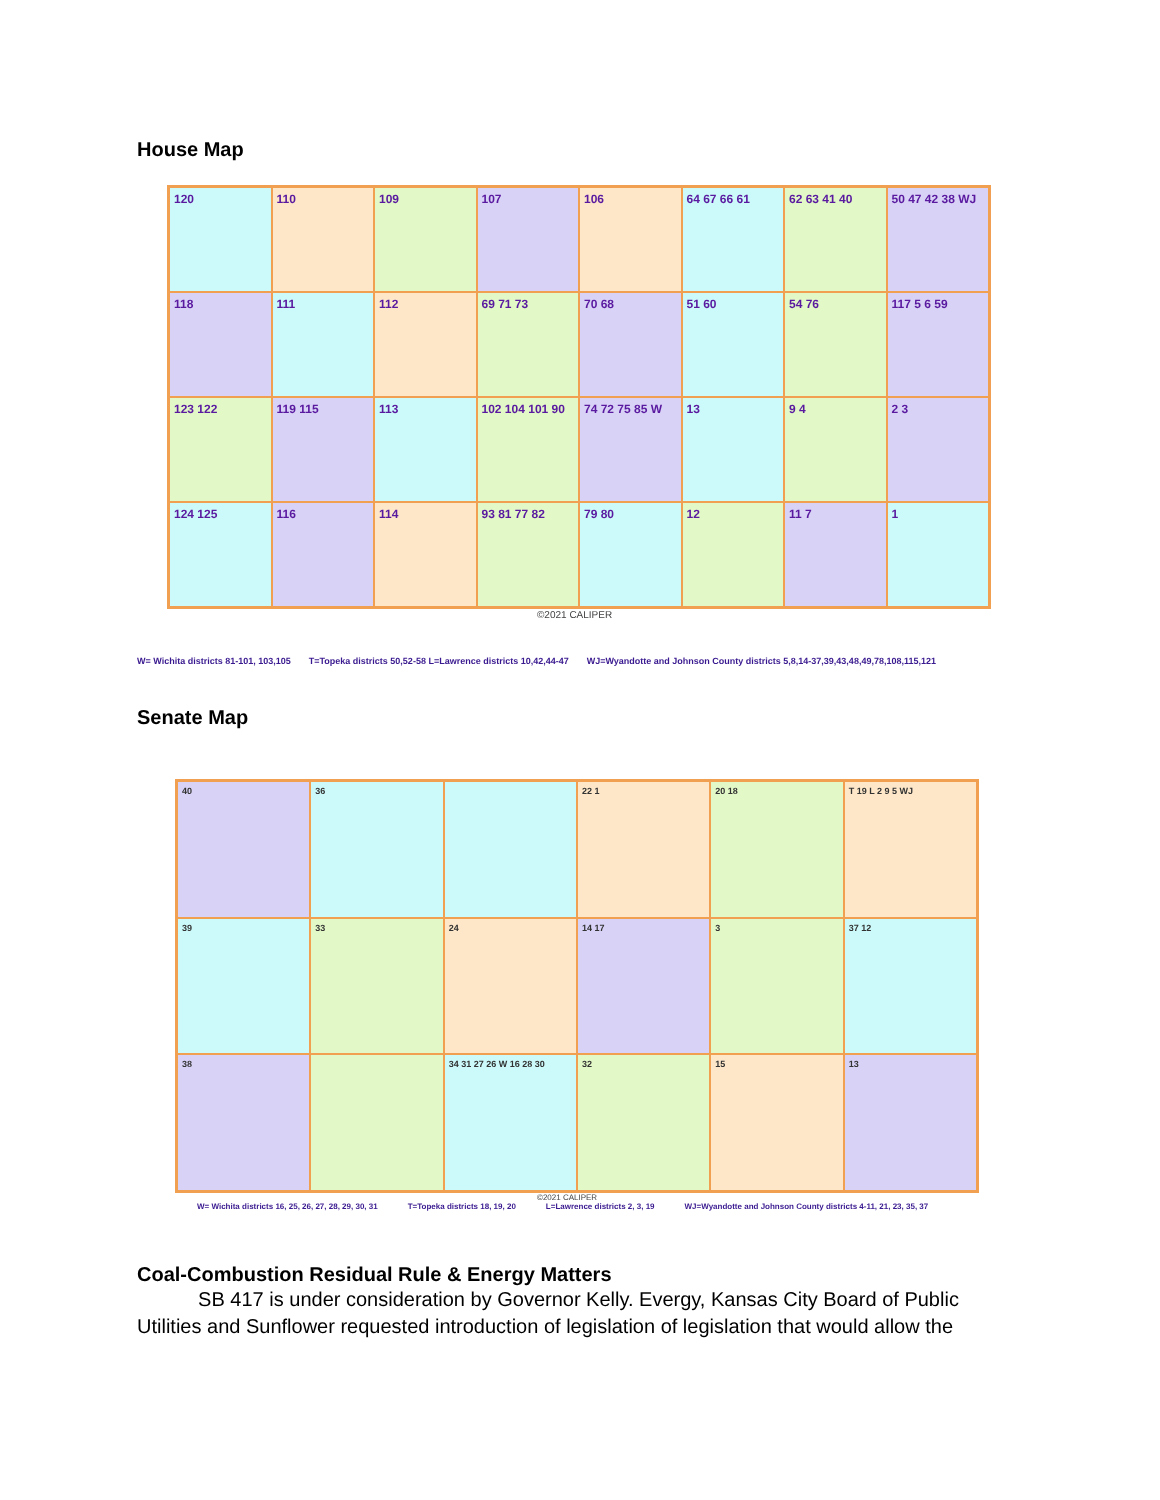House Map
120
110
109
107
106
64 67 66 61
62 63 41 40
50 47 42 38 WJ
118
111
112
69 71 73
70 68
51 60
54 76
117 5 6 59
123 122
119 115
113
102 104 101 90
74 72 75 85 W
13
9 4
2 3
124 125
116
114
93 81 77 82
79 80
12
11 7
1
©2021 CALIPER
W= Wichita districts 81-101, 103,105 T=Topeka districts 50,52-58 L=Lawrence districts 10,42,44-47 WJ=Wyandotte and Johnson County districts 5,8,14-37,39,43,48,49,78,108,115,121
Senate Map
40
36
22 1
20 18
T 19 L 2 9 5 WJ
39
33
24
14 17
3
37 12
38
34 31 27 26 W 16 28 30
32
15
13
©2021 CALIPER
W= Wichita districts 16, 25, 26, 27, 28, 29, 30, 31 T=Topeka districts 18, 19, 20 L=Lawrence districts 2, 3, 19 WJ=Wyandotte and Johnson County districts 4-11, 21, 23, 35, 37
Coal-Combustion Residual Rule & Energy Matters
SB 417 is under consideration by Governor Kelly. Evergy, Kansas City Board of Public Utilities and Sunflower requested introduction of legislation of legislation that would allow the